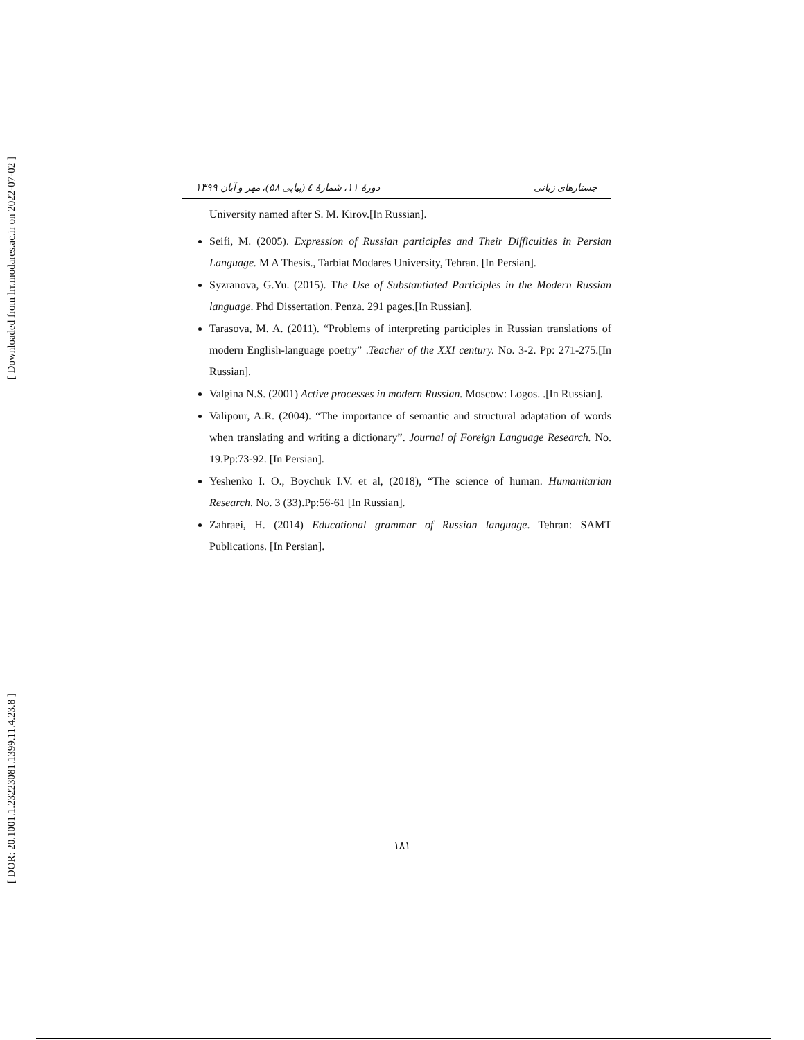[ Downloaded from lrr.modares.ac.ir on 2022-07-02 ]
[ DOR: 20.1001.1.23223081.1399.11.4.23.8 ]
جستارهای زبانی دورهٔ ۱۱، شمارهٔ ٤ (پیاپی ۵۸)، مهر و آبان ۱۳۹۹
University named after S. M. Kirov.[In Russian].
Seifi, M. (2005). Expression of Russian participles and Their Difficulties in Persian Language. M A Thesis., Tarbiat Modares University, Tehran. [In Persian].
Syzranova, G.Yu. (2015). The Use of Substantiated Participles in the Modern Russian language. Phd Dissertation. Penza. 291 pages.[In Russian].
Tarasova, M. A. (2011). “Problems of interpreting participles in Russian translations of modern English-language poetry” .Teacher of the XXI century. No. 3-2. Pp: 271-275.[In Russian].
Valgina N.S. (2001) Active processes in modern Russian. Moscow: Logos. .[In Russian].
Valipour, A.R. (2004). “The importance of semantic and structural adaptation of words when translating and writing a dictionary”. Journal of Foreign Language Research. No. 19.Pp:73-92. [In Persian].
Yeshenko I. O., Boychuk I.V. et al, (2018), “The science of human. Humanitarian Research. No. 3 (33).Pp:56-61 [In Russian].
Zahraei, H. (2014) Educational grammar of Russian language. Tehran: SAMT Publications. [In Persian].
۱۸۱